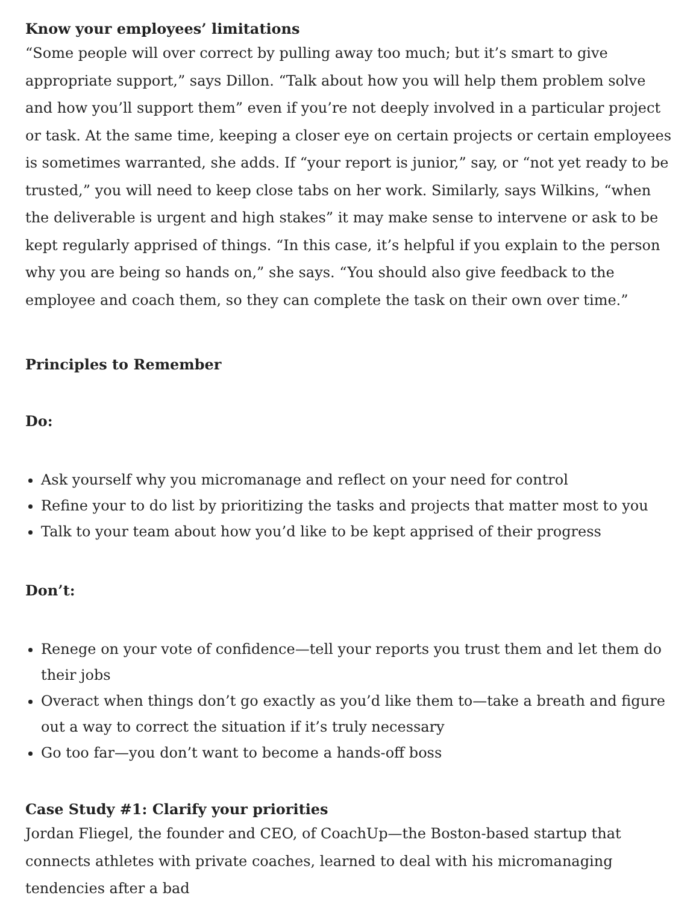Know your employees’ limitations
“Some people will over correct by pulling away too much; but it’s smart to give appropriate support,” says Dillon. “Talk about how you will help them problem solve and how you’ll support them” even if you’re not deeply involved in a particular project or task. At the same time, keeping a closer eye on certain projects or certain employees is sometimes warranted, she adds. If “your report is junior,” say, or “not yet ready to be trusted,” you will need to keep close tabs on her work. Similarly, says Wilkins, “when the deliverable is urgent and high stakes” it may make sense to intervene or ask to be kept regularly apprised of things. “In this case, it’s helpful if you explain to the person why you are being so hands on,” she says. “You should also give feedback to the employee and coach them, so they can complete the task on their own over time.”
Principles to Remember
Do:
Ask yourself why you micromanage and reflect on your need for control
Refine your to do list by prioritizing the tasks and projects that matter most to you
Talk to your team about how you’d like to be kept apprised of their progress
Don’t:
Renege on your vote of confidence—tell your reports you trust them and let them do their jobs
Overact when things don’t go exactly as you’d like them to—take a breath and figure out a way to correct the situation if it’s truly necessary
Go too far—you don’t want to become a hands-off boss
Case Study #1: Clarify your priorities
Jordan Fliegel, the founder and CEO, of CoachUp—the Boston-based startup that connects athletes with private coaches, learned to deal with his micromanaging tendencies after a bad